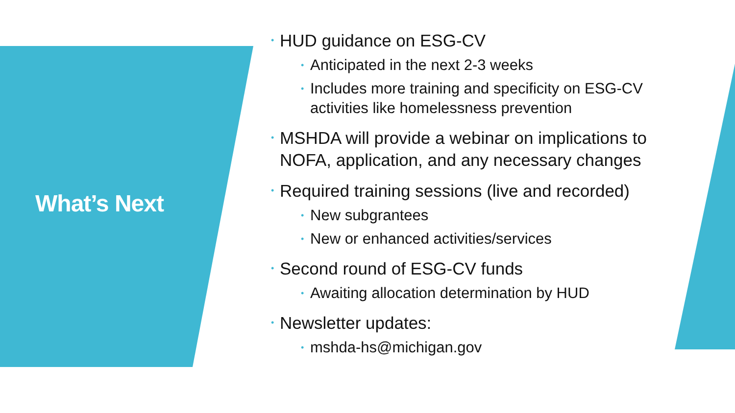What’s Next
• HUD guidance on ESG-CV
• Anticipated in the next 2-3 weeks
• Includes more training and specificity on ESG-CV activities like homelessness prevention
• MSHDA will provide a webinar on implications to NOFA, application, and any necessary changes
• Required training sessions (live and recorded)
• New subgrantees
• New or enhanced activities/services
• Second round of ESG-CV funds
• Awaiting allocation determination by HUD
• Newsletter updates:
• mshda-hs@michigan.gov